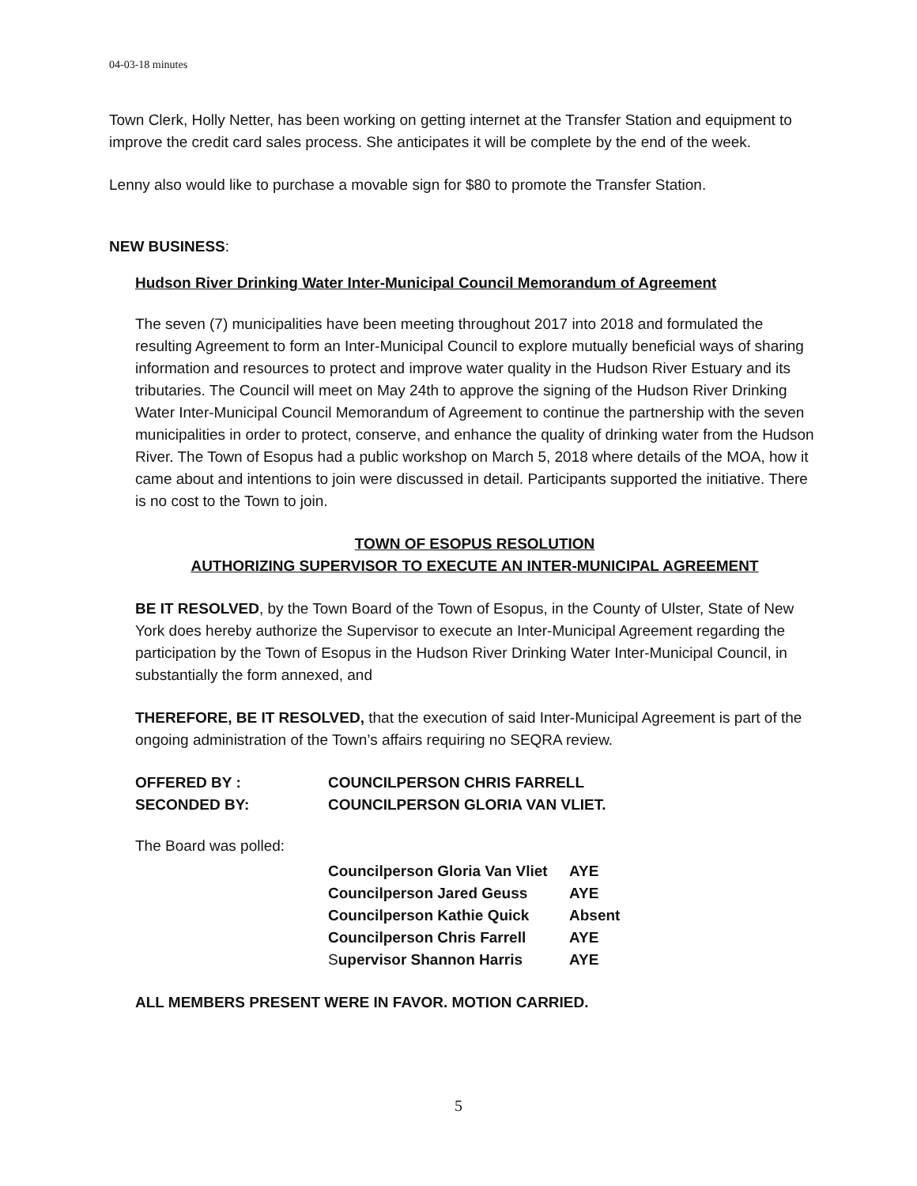04-03-18 minutes
Town Clerk, Holly Netter, has been working on getting internet at the Transfer Station and equipment to improve the credit card sales process. She anticipates it will be complete by the end of the week.
Lenny also would like to purchase a movable sign for $80 to promote the Transfer Station.
NEW BUSINESS:
Hudson River Drinking Water Inter-Municipal Council Memorandum of Agreement
The seven (7) municipalities have been meeting throughout 2017 into 2018 and formulated the resulting Agreement to form an Inter-Municipal Council to explore mutually beneficial ways of sharing information and resources to protect and improve water quality in the Hudson River Estuary and its tributaries. The Council will meet on May 24th to approve the signing of the Hudson River Drinking Water Inter-Municipal Council Memorandum of Agreement to continue the partnership with the seven municipalities in order to protect, conserve, and enhance the quality of drinking water from the Hudson River. The Town of Esopus had a public workshop on March 5, 2018 where details of the MOA, how it came about and intentions to join were discussed in detail. Participants supported the initiative. There is no cost to the Town to join.
TOWN OF ESOPUS RESOLUTION
AUTHORIZING SUPERVISOR TO EXECUTE AN INTER-MUNICIPAL AGREEMENT
BE IT RESOLVED, by the Town Board of the Town of Esopus, in the County of Ulster, State of New York does hereby authorize the Supervisor to execute an Inter-Municipal Agreement regarding the participation by the Town of Esopus in the Hudson River Drinking Water Inter-Municipal Council, in substantially the form annexed, and
THEREFORE, BE IT RESOLVED, that the execution of said Inter-Municipal Agreement is part of the ongoing administration of the Town’s affairs requiring no SEQRA review.
| OFFERED BY : | COUNCILPERSON CHRIS FARRELL |
| SECONDED BY: | COUNCILPERSON GLORIA VAN VLIET. |
The Board was polled:
| Councilperson Gloria Van Vliet | AYE |
| Councilperson Jared Geuss | AYE |
| Councilperson Kathie Quick | Absent |
| Councilperson Chris Farrell | AYE |
| S upervisor Shannon Harris | AYE |
ALL MEMBERS PRESENT WERE IN FAVOR. MOTION CARRIED.
5